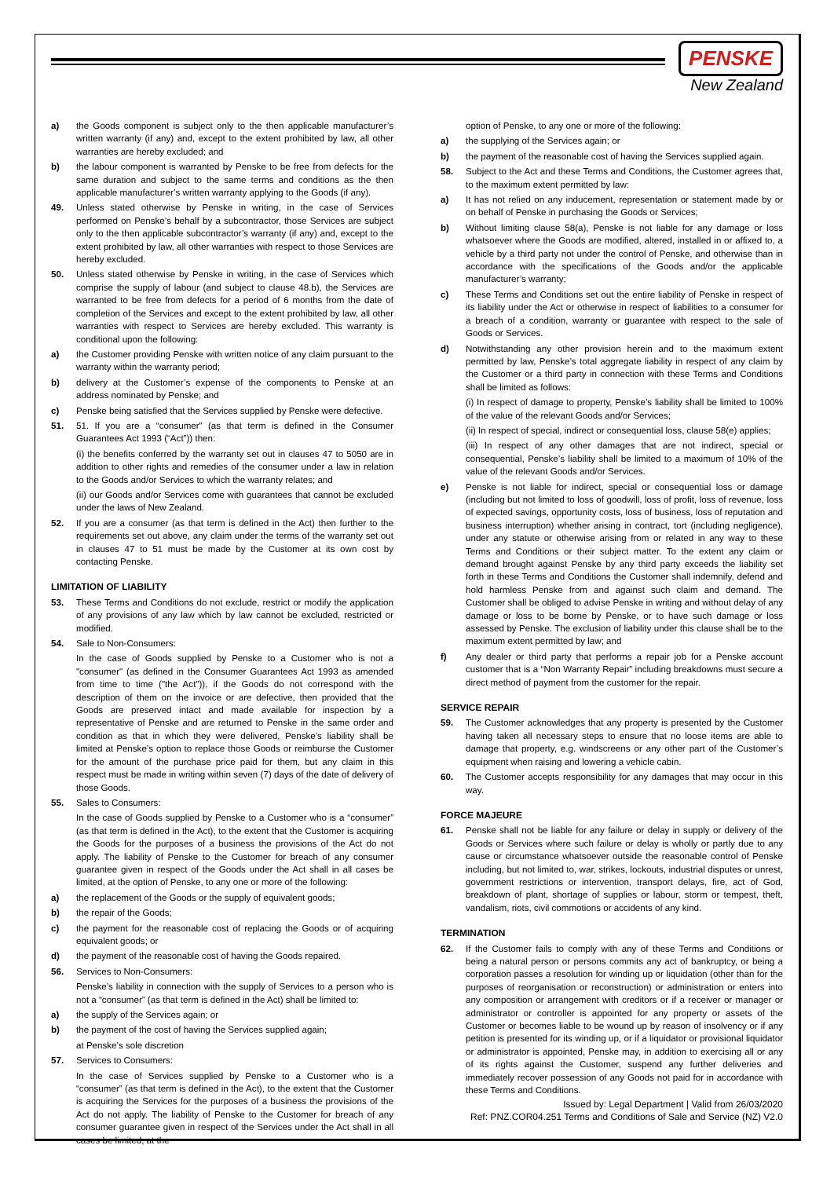PENSKE
New Zealand
a) the Goods component is subject only to the then applicable manufacturer’s written warranty (if any) and, except to the extent prohibited by law, all other warranties are hereby excluded; and
b) the labour component is warranted by Penske to be free from defects for the same duration and subject to the same terms and conditions as the then applicable manufacturer’s written warranty applying to the Goods (if any).
49. Unless stated otherwise by Penske in writing, in the case of Services performed on Penske’s behalf by a subcontractor, those Services are subject only to the then applicable subcontractor’s warranty (if any) and, except to the extent prohibited by law, all other warranties with respect to those Services are hereby excluded.
50. Unless stated otherwise by Penske in writing, in the case of Services which comprise the supply of labour (and subject to clause 48.b), the Services are warranted to be free from defects for a period of 6 months from the date of completion of the Services and except to the extent prohibited by law, all other warranties with respect to Services are hereby excluded. This warranty is conditional upon the following:
a) the Customer providing Penske with written notice of any claim pursuant to the warranty within the warranty period;
b) delivery at the Customer’s expense of the components to Penske at an address nominated by Penske; and
c) Penske being satisfied that the Services supplied by Penske were defective.
51. 51. If you are a “consumer” (as that term is defined in the Consumer Guarantees Act 1993 (“Act”)) then:
(i) the benefits conferred by the warranty set out in clauses 47 to 5050 are in addition to other rights and remedies of the consumer under a law in relation to the Goods and/or Services to which the warranty relates; and
(ii) our Goods and/or Services come with guarantees that cannot be excluded under the laws of New Zealand.
52. If you are a consumer (as that term is defined in the Act) then further to the requirements set out above, any claim under the terms of the warranty set out in clauses 47 to 51 must be made by the Customer at its own cost by contacting Penske.
LIMITATION OF LIABILITY
53. These Terms and Conditions do not exclude, restrict or modify the application of any provisions of any law which by law cannot be excluded, restricted or modified.
54. Sale to Non-Consumers:
In the case of Goods supplied by Penske to a Customer who is not a "consumer" (as defined in the Consumer Guarantees Act 1993 as amended from time to time ("the Act")), if the Goods do not correspond with the description of them on the invoice or are defective, then provided that the Goods are preserved intact and made available for inspection by a representative of Penske and are returned to Penske in the same order and condition as that in which they were delivered, Penske’s liability shall be limited at Penske’s option to replace those Goods or reimburse the Customer for the amount of the purchase price paid for them, but any claim in this respect must be made in writing within seven (7) days of the date of delivery of those Goods.
55. Sales to Consumers:
In the case of Goods supplied by Penske to a Customer who is a “consumer” (as that term is defined in the Act), to the extent that the Customer is acquiring the Goods for the purposes of a business the provisions of the Act do not apply. The liability of Penske to the Customer for breach of any consumer guarantee given in respect of the Goods under the Act shall in all cases be limited, at the option of Penske, to any one or more of the following:
a) the replacement of the Goods or the supply of equivalent goods;
b) the repair of the Goods;
c) the payment for the reasonable cost of replacing the Goods or of acquiring equivalent goods; or
d) the payment of the reasonable cost of having the Goods repaired.
56. Services to Non-Consumers:
Penske’s liability in connection with the supply of Services to a person who is not a “consumer” (as that term is defined in the Act) shall be limited to:
a) the supply of the Services again; or
b) the payment of the cost of having the Services supplied again;
at Penske’s sole discretion
57. Services to Consumers:
In the case of Services supplied by Penske to a Customer who is a “consumer” (as that term is defined in the Act), to the extent that the Customer is acquiring the Services for the purposes of a business the provisions of the Act do not apply. The liability of Penske to the Customer for breach of any consumer guarantee given in respect of the Services under the Act shall in all cases be limited, at the
option of Penske, to any one or more of the following:
a) the supplying of the Services again; or
b) the payment of the reasonable cost of having the Services supplied again.
58. Subject to the Act and these Terms and Conditions, the Customer agrees that, to the maximum extent permitted by law:
a) It has not relied on any inducement, representation or statement made by or on behalf of Penske in purchasing the Goods or Services;
b) Without limiting clause 58(a), Penske is not liable for any damage or loss whatsoever where the Goods are modified, altered, installed in or affixed to, a vehicle by a third party not under the control of Penske, and otherwise than in accordance with the specifications of the Goods and/or the applicable manufacturer’s warranty;
c) These Terms and Conditions set out the entire liability of Penske in respect of its liability under the Act or otherwise in respect of liabilities to a consumer for a breach of a condition, warranty or guarantee with respect to the sale of Goods or Services.
d) Notwithstanding any other provision herein and to the maximum extent permitted by law, Penske’s total aggregate liability in respect of any claim by the Customer or a third party in connection with these Terms and Conditions shall be limited as follows:
(i) In respect of damage to property, Penske’s liability shall be limited to 100% of the value of the relevant Goods and/or Services;
(ii) In respect of special, indirect or consequential loss, clause 58(e) applies;
(iii) In respect of any other damages that are not indirect, special or consequential, Penske’s liability shall be limited to a maximum of 10% of the value of the relevant Goods and/or Services.
e) Penske is not liable for indirect, special or consequential loss or damage (including but not limited to loss of goodwill, loss of profit, loss of revenue, loss of expected savings, opportunity costs, loss of business, loss of reputation and business interruption) whether arising in contract, tort (including negligence), under any statute or otherwise arising from or related in any way to these Terms and Conditions or their subject matter. To the extent any claim or demand brought against Penske by any third party exceeds the liability set forth in these Terms and Conditions the Customer shall indemnify, defend and hold harmless Penske from and against such claim and demand. The Customer shall be obliged to advise Penske in writing and without delay of any damage or loss to be borne by Penske, or to have such damage or loss assessed by Penske. The exclusion of liability under this clause shall be to the maximum extent permitted by law; and
f) Any dealer or third party that performs a repair job for a Penske account customer that is a “Non Warranty Repair” including breakdowns must secure a direct method of payment from the customer for the repair.
SERVICE REPAIR
59. The Customer acknowledges that any property is presented by the Customer having taken all necessary steps to ensure that no loose items are able to damage that property, e.g. windscreens or any other part of the Customer’s equipment when raising and lowering a vehicle cabin.
60. The Customer accepts responsibility for any damages that may occur in this way.
FORCE MAJEURE
61. Penske shall not be liable for any failure or delay in supply or delivery of the Goods or Services where such failure or delay is wholly or partly due to any cause or circumstance whatsoever outside the reasonable control of Penske including, but not limited to, war, strikes, lockouts, industrial disputes or unrest, government restrictions or intervention, transport delays, fire, act of God, breakdown of plant, shortage of supplies or labour, storm or tempest, theft, vandalism, riots, civil commotions or accidents of any kind.
TERMINATION
62. If the Customer fails to comply with any of these Terms and Conditions or being a natural person or persons commits any act of bankruptcy, or being a corporation passes a resolution for winding up or liquidation (other than for the purposes of reorganisation or reconstruction) or administration or enters into any composition or arrangement with creditors or if a receiver or manager or administrator or controller is appointed for any property or assets of the Customer or becomes liable to be wound up by reason of insolvency or if any petition is presented for its winding up, or if a liquidator or provisional liquidator or administrator is appointed, Penske may, in addition to exercising all or any of its rights against the Customer, suspend any further deliveries and immediately recover possession of any Goods not paid for in accordance with these Terms and Conditions.
Issued by: Legal Department | Valid from 26/03/2020
Ref: PNZ.COR04.251 Terms and Conditions of Sale and Service (NZ) V2.0